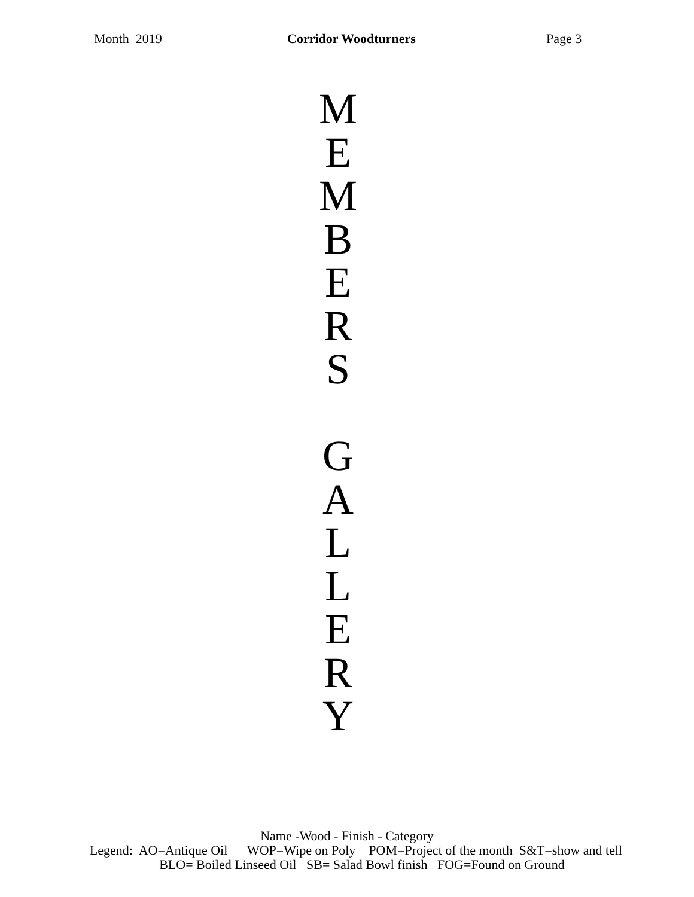Month 2019 Corridor Woodturners Page 3
M
E
M
B
E
R
S
G
A
L
L
E
R
Y
Name -Wood - Finish - Category
Legend: AO=Antique Oil WOP=Wipe on Poly POM=Project of the month S&T=show and tell
BLO= Boiled Linseed Oil SB= Salad Bowl finish FOG=Found on Ground